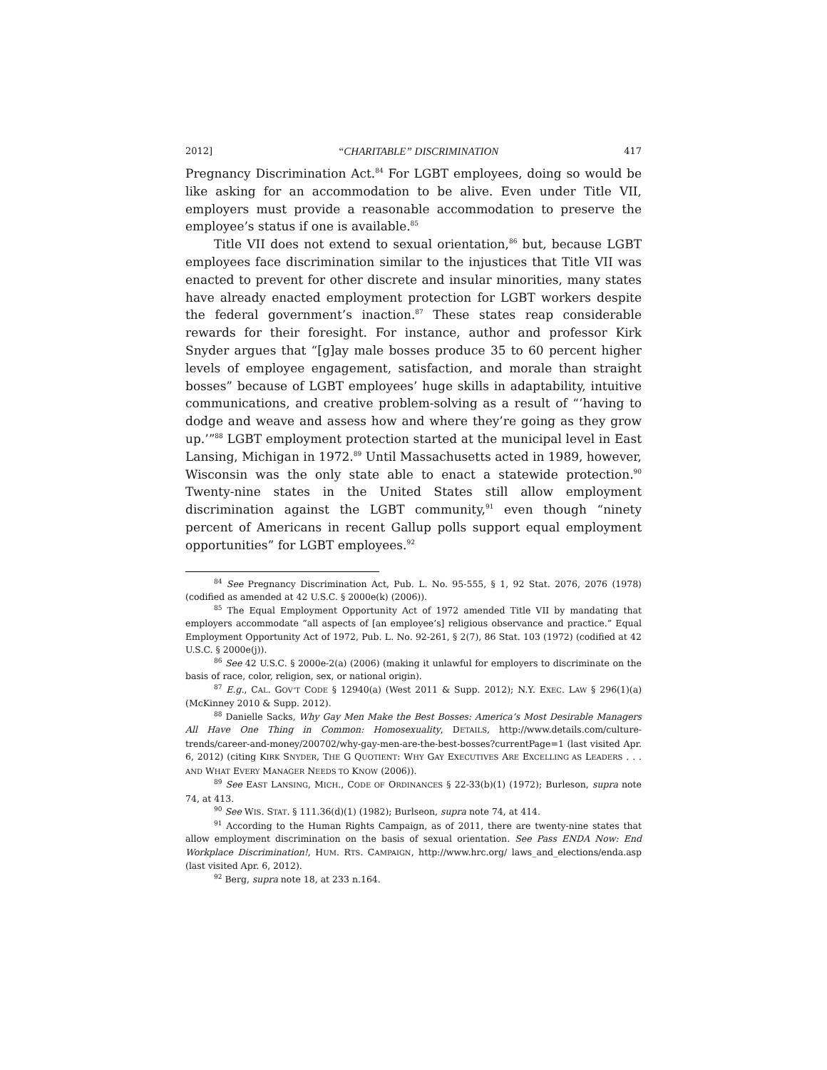2012] “CHARITABLE” DISCRIMINATION 417
Pregnancy Discrimination Act.<sup>84</sup> For LGBT employees, doing so would be like asking for an accommodation to be alive. Even under Title VII, employers must provide a reasonable accommodation to preserve the employee’s status if one is available.<sup>85</sup>
Title VII does not extend to sexual orientation,<sup>86</sup> but, because LGBT employees face discrimination similar to the injustices that Title VII was enacted to prevent for other discrete and insular minorities, many states have already enacted employment protection for LGBT workers despite the federal government’s inaction.<sup>87</sup> These states reap considerable rewards for their foresight. For instance, author and professor Kirk Snyder argues that “[g]ay male bosses produce 35 to 60 percent higher levels of employee engagement, satisfaction, and morale than straight bosses” because of LGBT employees’ huge skills in adaptability, intuitive communications, and creative problem-solving as a result of “‘having to dodge and weave and assess how and where they’re going as they grow up.’”<sup>88</sup> LGBT employment protection started at the municipal level in East Lansing, Michigan in 1972.<sup>89</sup> Until Massachusetts acted in 1989, however, Wisconsin was the only state able to enact a statewide protection.<sup>90</sup> Twenty-nine states in the United States still allow employment discrimination against the LGBT community,<sup>91</sup> even though “ninety percent of Americans in recent Gallup polls support equal employment opportunities” for LGBT employees.<sup>92</sup>
<sup>84</sup> See Pregnancy Discrimination Act, Pub. L. No. 95-555, § 1, 92 Stat. 2076, 2076 (1978) (codified as amended at 42 U.S.C. § 2000e(k) (2006)).
<sup>85</sup> The Equal Employment Opportunity Act of 1972 amended Title VII by mandating that employers accommodate “all aspects of [an employee’s] religious observance and practice.” Equal Employment Opportunity Act of 1972, Pub. L. No. 92-261, § 2(7), 86 Stat. 103 (1972) (codified at 42 U.S.C. § 2000e(j)).
<sup>86</sup> See 42 U.S.C. § 2000e-2(a) (2006) (making it unlawful for employers to discriminate on the basis of race, color, religion, sex, or national origin).
<sup>87</sup> E.g., CAL. GOV’T CODE § 12940(a) (West 2011 & Supp. 2012); N.Y. EXEC. LAW § 296(1)(a) (McKinney 2010 & Supp. 2012).
<sup>88</sup> Danielle Sacks, Why Gay Men Make the Best Bosses: America’s Most Desirable Managers All Have One Thing in Common: Homosexuality, DETAILS, http://www.details.com/culture-trends/career-and-money/200702/why-gay-men-are-the-best-bosses?currentPage=1 (last visited Apr. 6, 2012) (citing KIRK SNYDER, THE G QUOTIENT: WHY GAY EXECUTIVES ARE EXCELLING AS LEADERS . . . AND WHAT EVERY MANAGER NEEDS TO KNOW (2006)).
<sup>89</sup> See EAST LANSING, MICH., CODE OF ORDINANCES § 22-33(b)(1) (1972); Burleson, supra note 74, at 413.
<sup>90</sup> See WIS. STAT. § 111.36(d)(1) (1982); Burlseon, supra note 74, at 414.
<sup>91</sup> According to the Human Rights Campaign, as of 2011, there are twenty-nine states that allow employment discrimination on the basis of sexual orientation. See Pass ENDA Now: End Workplace Discrimination!, HUM. RTS. CAMPAIGN, http://www.hrc.org/ laws_and_elections/enda.asp (last visited Apr. 6, 2012).
<sup>92</sup> Berg, supra note 18, at 233 n.164.